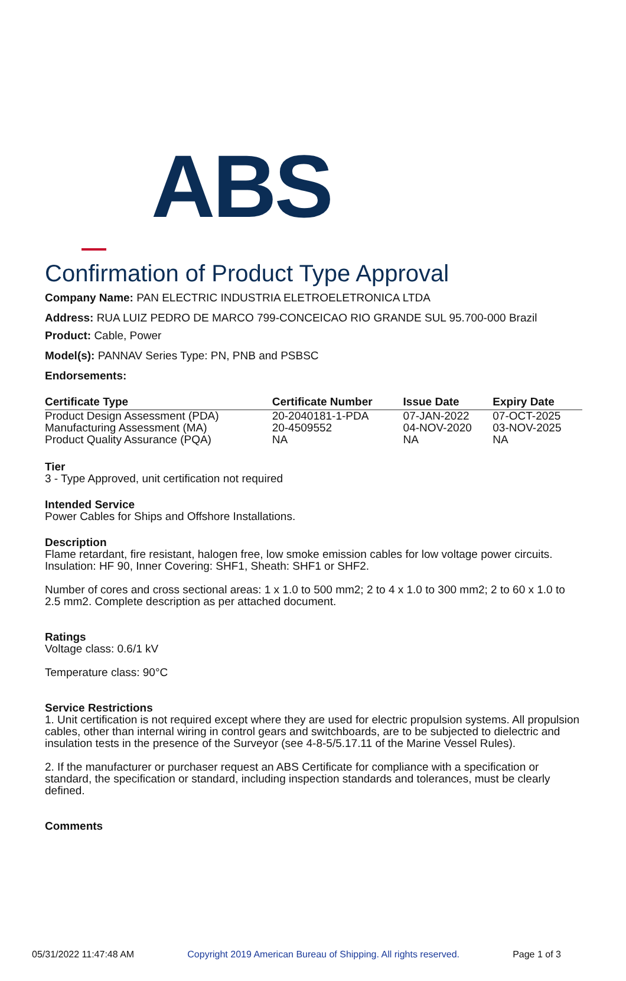ABS
Confirmation of Product Type Approval
Company Name: PAN ELECTRIC INDUSTRIA ELETROELETRONICA LTDA
Address: RUA LUIZ PEDRO DE MARCO 799-CONCEICAO RIO GRANDE SUL 95.700-000 Brazil
Product: Cable, Power
Model(s): PANNAV Series Type: PN, PNB and PSBSC
Endorsements:
| Certificate Type | Certificate Number | Issue Date | Expiry Date |
| --- | --- | --- | --- |
| Product Design Assessment (PDA) | 20-2040181-1-PDA | 07-JAN-2022 | 07-OCT-2025 |
| Manufacturing Assessment (MA) | 20-4509552 | 04-NOV-2020 | 03-NOV-2025 |
| Product Quality Assurance (PQA) | NA | NA | NA |
Tier
3 - Type Approved, unit certification not required
Intended Service
Power Cables for Ships and Offshore Installations.
Description
Flame retardant, fire resistant, halogen free, low smoke emission cables for low voltage power circuits. Insulation: HF 90, Inner Covering: SHF1, Sheath: SHF1 or SHF2.
Number of cores and cross sectional areas: 1 x 1.0 to 500 mm2; 2 to 4 x 1.0 to 300 mm2; 2 to 60 x 1.0 to 2.5 mm2. Complete description as per attached document.
Ratings
Voltage class: 0.6/1 kV
Temperature class: 90°C
Service Restrictions
1. Unit certification is not required except where they are used for electric propulsion systems. All propulsion cables, other than internal wiring in control gears and switchboards, are to be subjected to dielectric and insulation tests in the presence of the Surveyor (see 4-8-5/5.17.11 of the Marine Vessel Rules).
2. If the manufacturer or purchaser request an ABS Certificate for compliance with a specification or standard, the specification or standard, including inspection standards and tolerances, must be clearly defined.
Comments
05/31/2022 11:47:48 AM Copyright 2019 American Bureau of Shipping. All rights reserved. Page 1 of 3